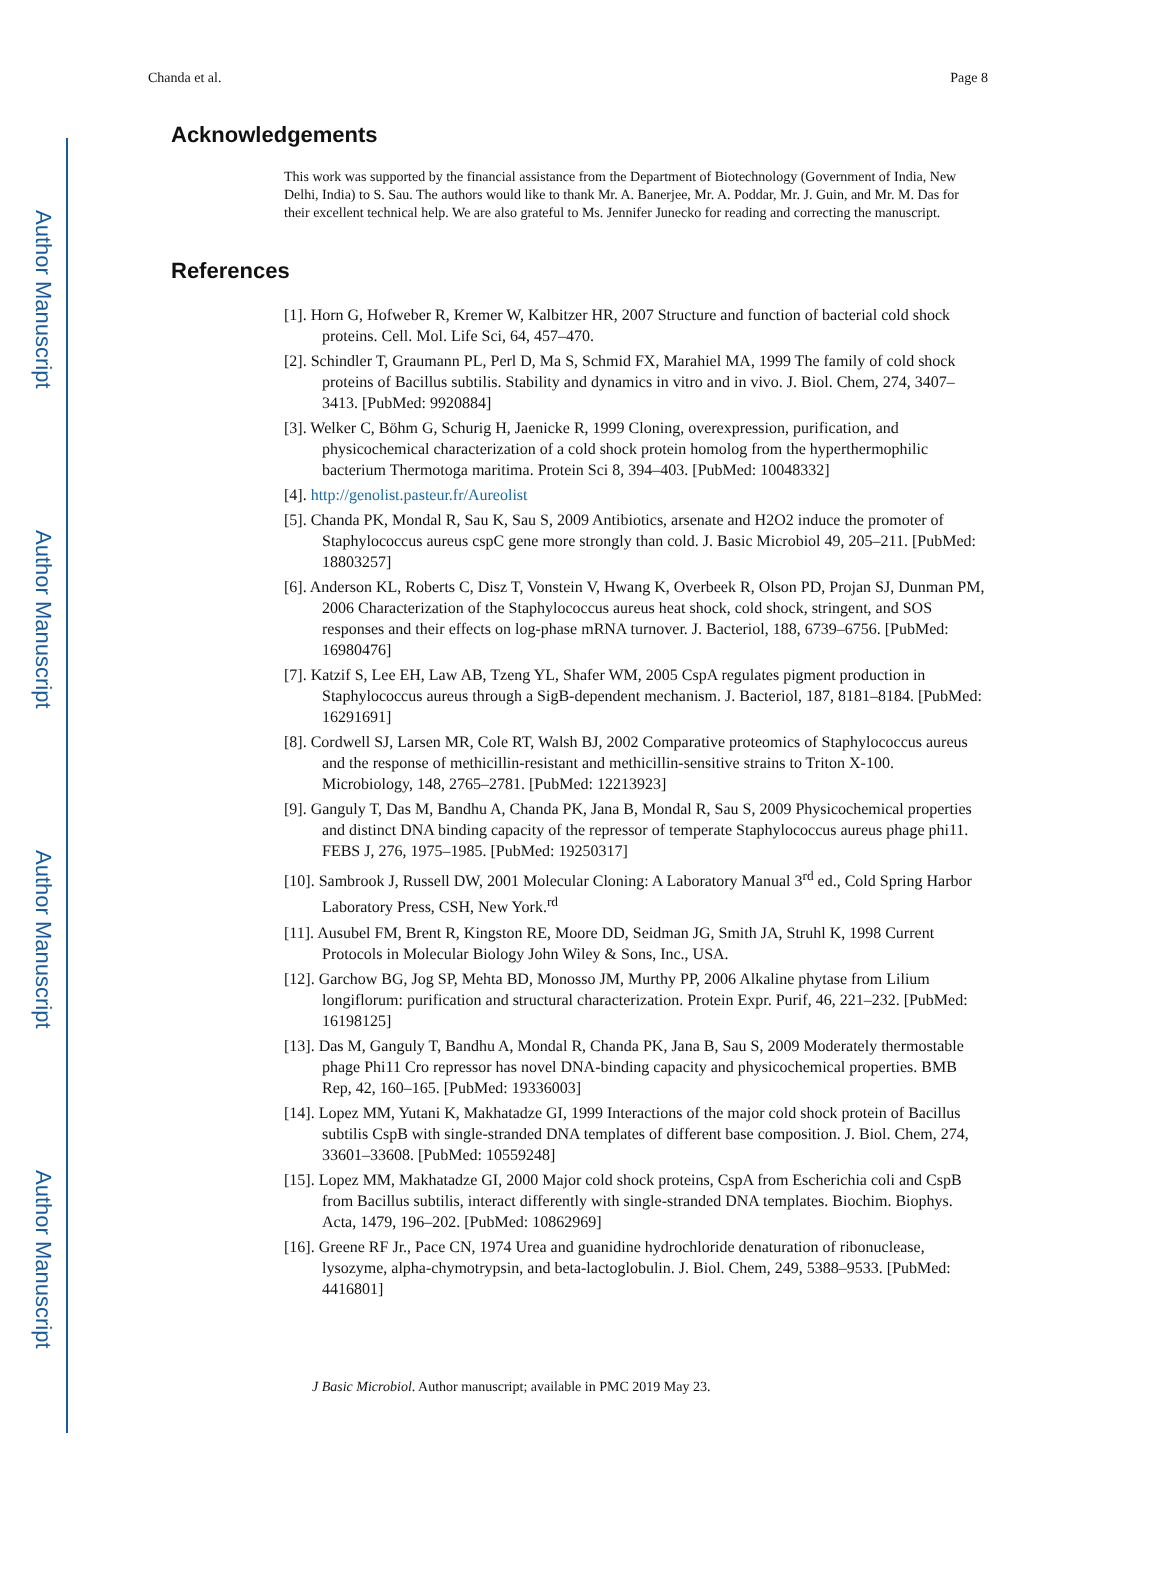Author Manuscript
Author Manuscript
Author Manuscript
Author Manuscript
Chanda et al. Page 8
Acknowledgements
This work was supported by the financial assistance from the Department of Biotechnology (Government of India, New Delhi, India) to S. Sau. The authors would like to thank Mr. A. Banerjee, Mr. A. Poddar, Mr. J. Guin, and Mr. M. Das for their excellent technical help. We are also grateful to Ms. Jennifer Junecko for reading and correcting the manuscript.
References
[1]. Horn G, Hofweber R, Kremer W, Kalbitzer HR, 2007 Structure and function of bacterial cold shock proteins. Cell. Mol. Life Sci, 64, 457–470.
[2]. Schindler T, Graumann PL, Perl D, Ma S, Schmid FX, Marahiel MA, 1999 The family of cold shock proteins of Bacillus subtilis. Stability and dynamics in vitro and in vivo. J. Biol. Chem, 274, 3407–3413. [PubMed: 9920884]
[3]. Welker C, Böhm G, Schurig H, Jaenicke R, 1999 Cloning, overexpression, purification, and physicochemical characterization of a cold shock protein homolog from the hyperthermophilic bacterium Thermotoga maritima. Protein Sci 8, 394–403. [PubMed: 10048332]
[4]. http://genolist.pasteur.fr/Aureolist
[5]. Chanda PK, Mondal R, Sau K, Sau S, 2009 Antibiotics, arsenate and H2O2 induce the promoter of Staphylococcus aureus cspC gene more strongly than cold. J. Basic Microbiol 49, 205–211. [PubMed: 18803257]
[6]. Anderson KL, Roberts C, Disz T, Vonstein V, Hwang K, Overbeek R, Olson PD, Projan SJ, Dunman PM, 2006 Characterization of the Staphylococcus aureus heat shock, cold shock, stringent, and SOS responses and their effects on log-phase mRNA turnover. J. Bacteriol, 188, 6739–6756. [PubMed: 16980476]
[7]. Katzif S, Lee EH, Law AB, Tzeng YL, Shafer WM, 2005 CspA regulates pigment production in Staphylococcus aureus through a SigB-dependent mechanism. J. Bacteriol, 187, 8181–8184. [PubMed: 16291691]
[8]. Cordwell SJ, Larsen MR, Cole RT, Walsh BJ, 2002 Comparative proteomics of Staphylococcus aureus and the response of methicillin-resistant and methicillin-sensitive strains to Triton X-100. Microbiology, 148, 2765–2781. [PubMed: 12213923]
[9]. Ganguly T, Das M, Bandhu A, Chanda PK, Jana B, Mondal R, Sau S, 2009 Physicochemical properties and distinct DNA binding capacity of the repressor of temperate Staphylococcus aureus phage phi11. FEBS J, 276, 1975–1985. [PubMed: 19250317]
[10]. Sambrook J, Russell DW, 2001 Molecular Cloning: A Laboratory Manual 3<sup>rd</sup> ed., Cold Spring Harbor Laboratory Press, CSH, New York.<sup>rd</sup>
[11]. Ausubel FM, Brent R, Kingston RE, Moore DD, Seidman JG, Smith JA, Struhl K, 1998 Current Protocols in Molecular Biology John Wiley & Sons, Inc., USA.
[12]. Garchow BG, Jog SP, Mehta BD, Monosso JM, Murthy PP, 2006 Alkaline phytase from Lilium longiflorum: purification and structural characterization. Protein Expr. Purif, 46, 221–232. [PubMed: 16198125]
[13]. Das M, Ganguly T, Bandhu A, Mondal R, Chanda PK, Jana B, Sau S, 2009 Moderately thermostable phage Phi11 Cro repressor has novel DNA-binding capacity and physicochemical properties. BMB Rep, 42, 160–165. [PubMed: 19336003]
[14]. Lopez MM, Yutani K, Makhatadze GI, 1999 Interactions of the major cold shock protein of Bacillus subtilis CspB with single-stranded DNA templates of different base composition. J. Biol. Chem, 274, 33601–33608. [PubMed: 10559248]
[15]. Lopez MM, Makhatadze GI, 2000 Major cold shock proteins, CspA from Escherichia coli and CspB from Bacillus subtilis, interact differently with single-stranded DNA templates. Biochim. Biophys. Acta, 1479, 196–202. [PubMed: 10862969]
[16]. Greene RF Jr., Pace CN, 1974 Urea and guanidine hydrochloride denaturation of ribonuclease, lysozyme, alpha-chymotrypsin, and beta-lactoglobulin. J. Biol. Chem, 249, 5388–9533. [PubMed: 4416801]
J Basic Microbiol. Author manuscript; available in PMC 2019 May 23.